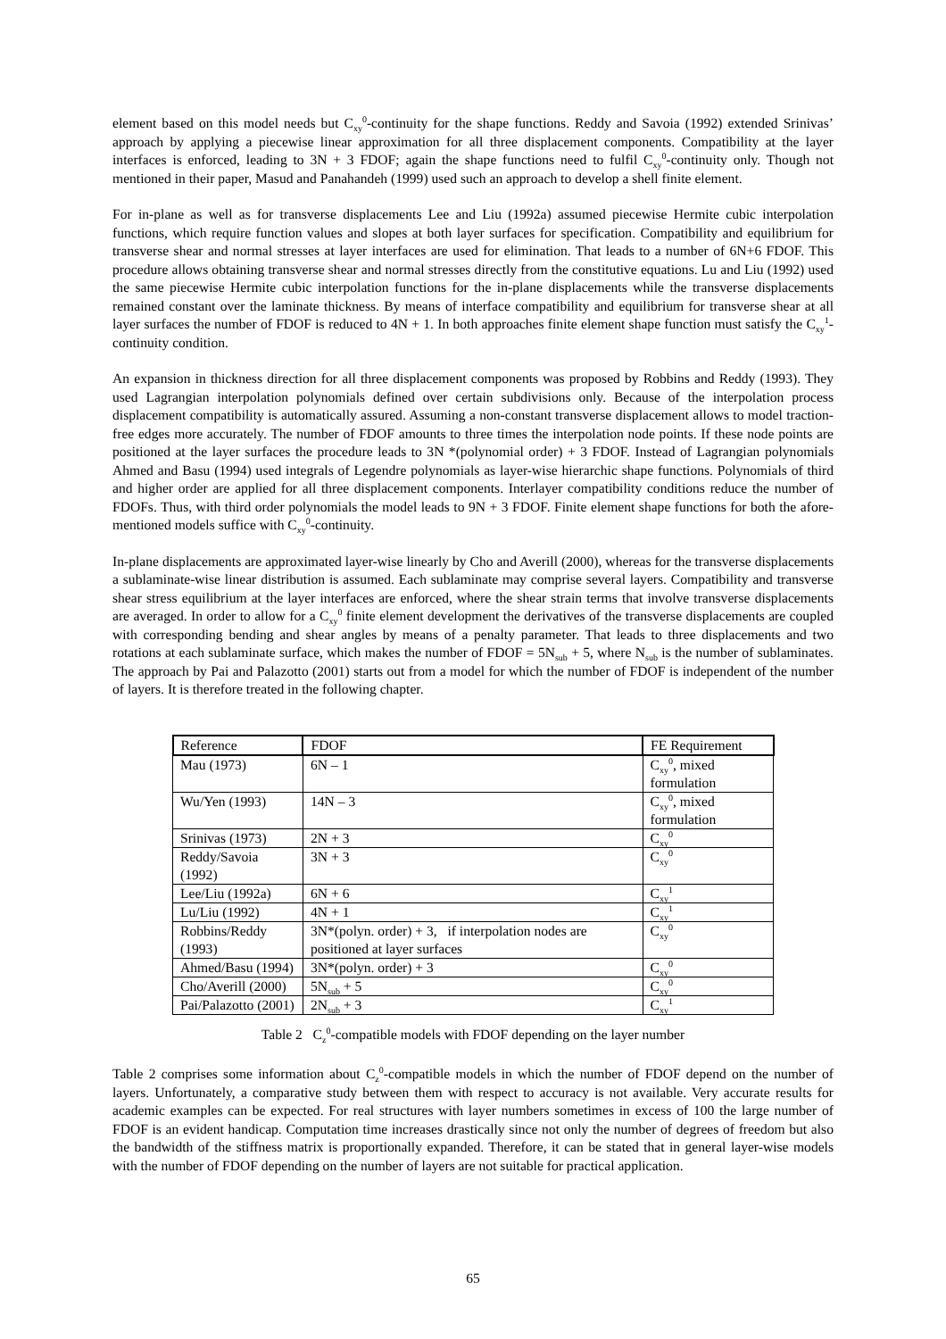element based on this model needs but C<sub>xy</sub><sup>0</sup>-continuity for the shape functions. Reddy and Savoia (1992) extended Srinivas’ approach by applying a piecewise linear approximation for all three displacement components. Compatibility at the layer interfaces is enforced, leading to 3N + 3 FDOF; again the shape functions need to fulfil C<sub>xy</sub><sup>0</sup>-continuity only. Though not mentioned in their paper, Masud and Panahandeh (1999) used such an approach to develop a shell finite element.
For in-plane as well as for transverse displacements Lee and Liu (1992a) assumed piecewise Hermite cubic interpolation functions, which require function values and slopes at both layer surfaces for specification. Compatibility and equilibrium for transverse shear and normal stresses at layer interfaces are used for elimination. That leads to a number of 6N+6 FDOF. This procedure allows obtaining transverse shear and normal stresses directly from the constitutive equations. Lu and Liu (1992) used the same piecewise Hermite cubic interpolation functions for the in-plane displacements while the transverse displacements remained constant over the laminate thickness. By means of interface compatibility and equilibrium for transverse shear at all layer surfaces the number of FDOF is reduced to 4N + 1. In both approaches finite element shape function must satisfy the C<sub>xy</sub><sup>1</sup>-continuity condition.
An expansion in thickness direction for all three displacement components was proposed by Robbins and Reddy (1993). They used Lagrangian interpolation polynomials defined over certain subdivisions only. Because of the interpolation process displacement compatibility is automatically assured. Assuming a non-constant transverse displacement allows to model traction-free edges more accurately. The number of FDOF amounts to three times the interpolation node points. If these node points are positioned at the layer surfaces the procedure leads to 3N *(polynomial order) + 3 FDOF. Instead of Lagrangian polynomials Ahmed and Basu (1994) used integrals of Legendre polynomials as layer-wise hierarchic shape functions. Polynomials of third and higher order are applied for all three displacement components. Interlayer compatibility conditions reduce the number of FDOFs. Thus, with third order polynomials the model leads to 9N + 3 FDOF. Finite element shape functions for both the afore-mentioned models suffice with C<sub>xy</sub><sup>0</sup>-continuity.
In-plane displacements are approximated layer-wise linearly by Cho and Averill (2000), whereas for the transverse displacements a sublaminate-wise linear distribution is assumed. Each sublaminate may comprise several layers. Compatibility and transverse shear stress equilibrium at the layer interfaces are enforced, where the shear strain terms that involve transverse displacements are averaged. In order to allow for a C<sub>xy</sub><sup>0</sup> finite element development the derivatives of the transverse displacements are coupled with corresponding bending and shear angles by means of a penalty parameter. That leads to three displacements and two rotations at each sublaminate surface, which makes the number of FDOF = 5N<sub>sub</sub> + 5, where N<sub>sub</sub> is the number of sublaminates. The approach by Pai and Palazotto (2001) starts out from a model for which the number of FDOF is independent of the number of layers. It is therefore treated in the following chapter.
| Reference | FDOF | FE Requirement |
| --- | --- | --- |
| Mau (1973) | 6N – 1 | C<sub>xy</sub><sup>0</sup>, mixed formulation |
| Wu/Yen (1993) | 14N – 3 | C<sub>xy</sub><sup>0</sup>, mixed formulation |
| Srinivas (1973) | 2N + 3 | C<sub>xy</sub><sup>0</sup> |
| Reddy/Savoia (1992) | 3N + 3 | C<sub>xy</sub><sup>0</sup> |
| Lee/Liu (1992a) | 6N + 6 | C<sub>xy</sub><sup>1</sup> |
| Lu/Liu (1992) | 4N + 1 | C<sub>xy</sub><sup>1</sup> |
| Robbins/Reddy (1993) | 3N*(polyn. order) + 3, if interpolation nodes are positioned at layer surfaces | C<sub>xy</sub><sup>0</sup> |
| Ahmed/Basu (1994) | 3N*(polyn. order) + 3 | C<sub>xy</sub><sup>0</sup> |
| Cho/Averill (2000) | 5N<sub>sub</sub> + 5 | C<sub>xy</sub><sup>0</sup> |
| Pai/Palazotto (2001) | 2N<sub>sub</sub> + 3 | C<sub>xy</sub><sup>1</sup> |
Table 2 C<sub>z</sub><sup>0</sup>-compatible models with FDOF depending on the layer number
Table 2 comprises some information about C<sub>z</sub><sup>0</sup>-compatible models in which the number of FDOF depend on the number of layers. Unfortunately, a comparative study between them with respect to accuracy is not available. Very accurate results for academic examples can be expected. For real structures with layer numbers sometimes in excess of 100 the large number of FDOF is an evident handicap. Computation time increases drastically since not only the number of degrees of freedom but also the bandwidth of the stiffness matrix is proportionally expanded. Therefore, it can be stated that in general layer-wise models with the number of FDOF depending on the number of layers are not suitable for practical application.
65